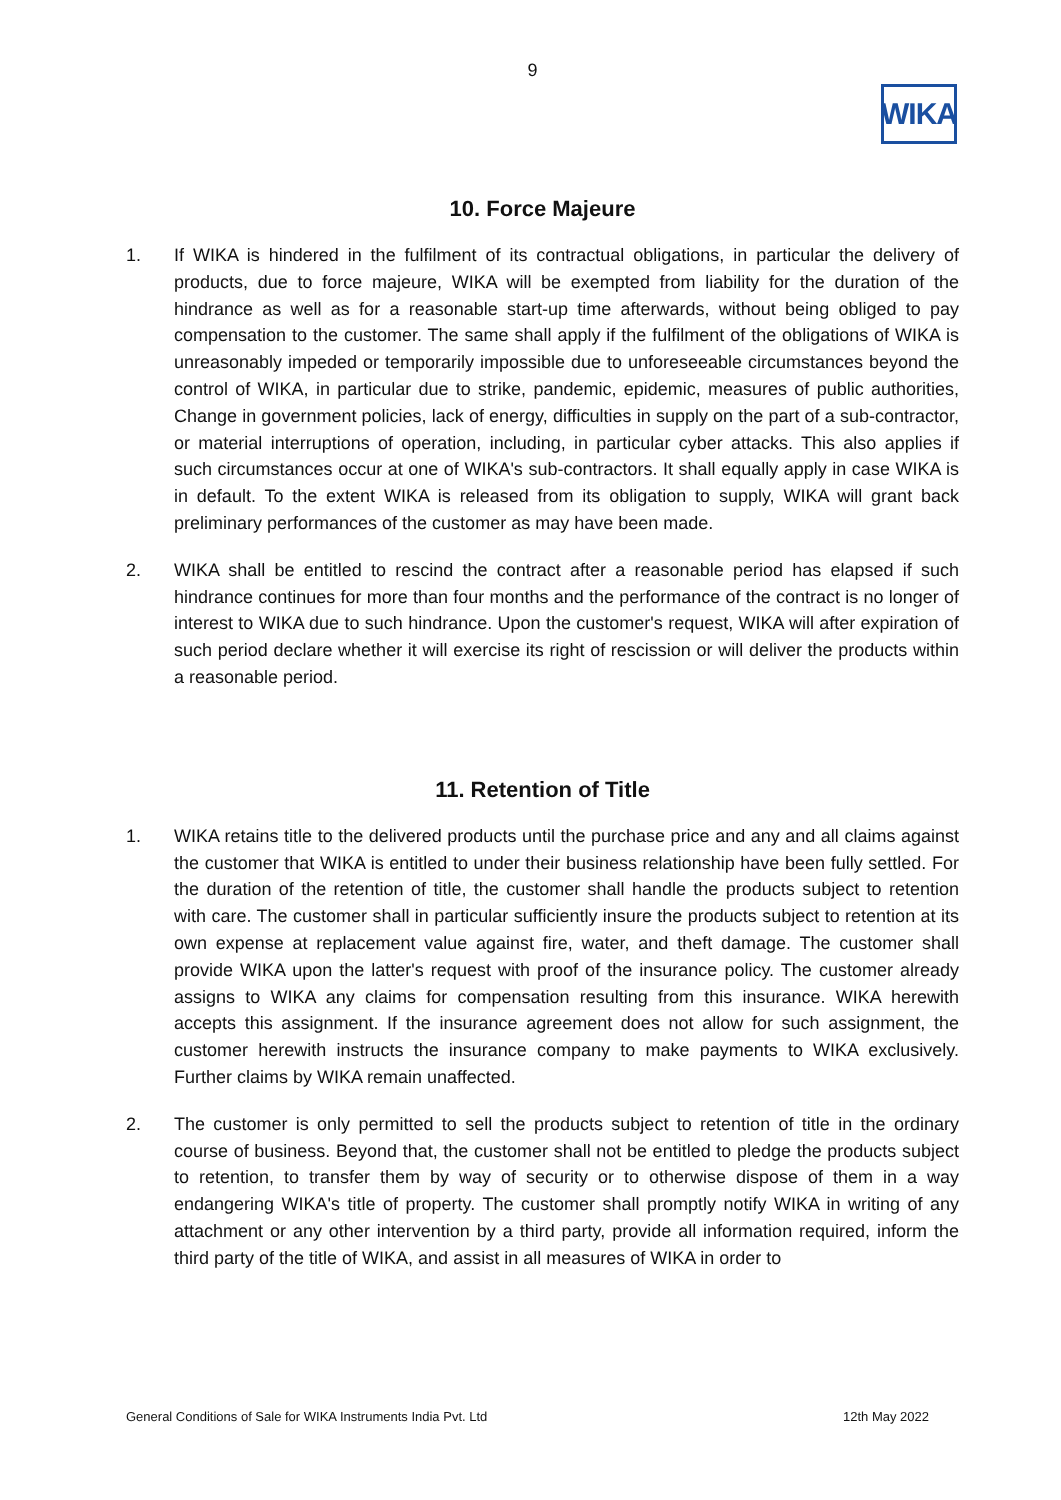9
WIKA
10. Force Majeure
1. If WIKA is hindered in the fulfilment of its contractual obligations, in particular the delivery of products, due to force majeure, WIKA will be exempted from liability for the duration of the hindrance as well as for a reasonable start-up time afterwards, without being obliged to pay compensation to the customer. The same shall apply if the fulfilment of the obligations of WIKA is unreasonably impeded or temporarily impossible due to unforeseeable circumstances beyond the control of WIKA, in particular due to strike, pandemic, epidemic, measures of public authorities, Change in government policies, lack of energy, difficulties in supply on the part of a sub-contractor, or material interruptions of operation, including, in particular cyber attacks. This also applies if such circumstances occur at one of WIKA's sub-contractors. It shall equally apply in case WIKA is in default. To the extent WIKA is released from its obligation to supply, WIKA will grant back preliminary performances of the customer as may have been made.
2. WIKA shall be entitled to rescind the contract after a reasonable period has elapsed if such hindrance continues for more than four months and the performance of the contract is no longer of interest to WIKA due to such hindrance. Upon the customer's request, WIKA will after expiration of such period declare whether it will exercise its right of rescission or will deliver the products within a reasonable period.
11. Retention of Title
1. WIKA retains title to the delivered products until the purchase price and any and all claims against the customer that WIKA is entitled to under their business relationship have been fully settled. For the duration of the retention of title, the customer shall handle the products subject to retention with care. The customer shall in particular sufficiently insure the products subject to retention at its own expense at replacement value against fire, water, and theft damage. The customer shall provide WIKA upon the latter's request with proof of the insurance policy. The customer already assigns to WIKA any claims for compensation resulting from this insurance. WIKA herewith accepts this assignment. If the insurance agreement does not allow for such assignment, the customer herewith instructs the insurance company to make payments to WIKA exclusively. Further claims by WIKA remain unaffected.
2. The customer is only permitted to sell the products subject to retention of title in the ordinary course of business. Beyond that, the customer shall not be entitled to pledge the products subject to retention, to transfer them by way of security or to otherwise dispose of them in a way endangering WIKA's title of property. The customer shall promptly notify WIKA in writing of any attachment or any other intervention by a third party, provide all information required, inform the third party of the title of WIKA, and assist in all measures of WIKA in order to
General Conditions of Sale for WIKA Instruments India Pvt. Ltd 12th May 2022